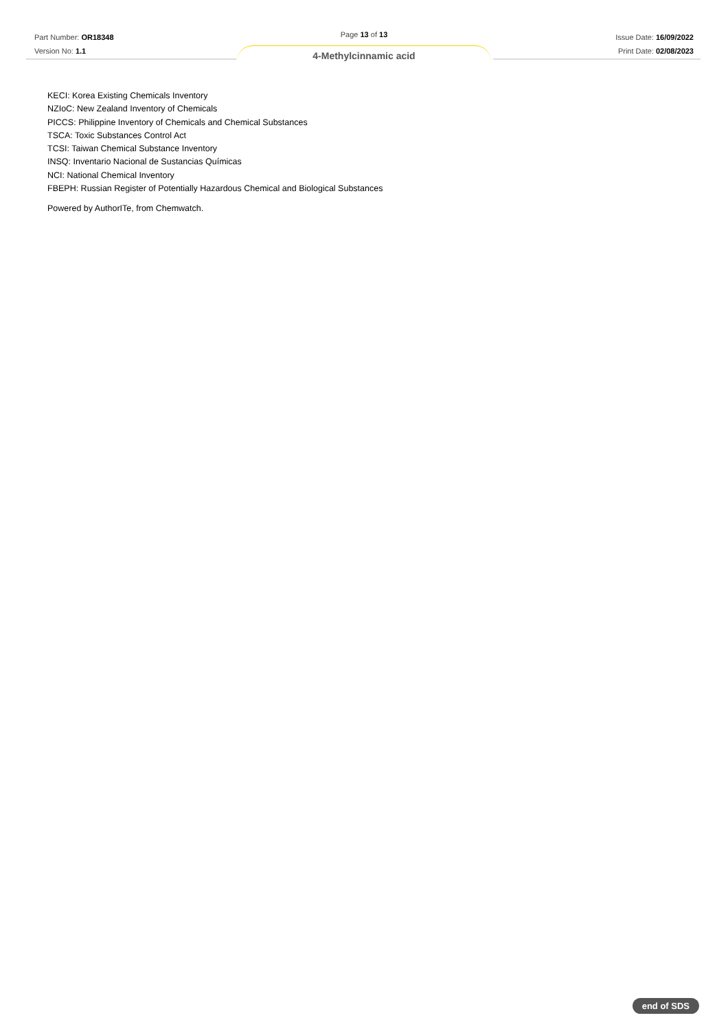Part Number: OR18348
Version No: 1.1
Page 13 of 13
4-Methylcinnamic acid
Issue Date: 16/09/2022
Print Date: 02/08/2023
KECI: Korea Existing Chemicals Inventory
NZIoC: New Zealand Inventory of Chemicals
PICCS: Philippine Inventory of Chemicals and Chemical Substances
TSCA: Toxic Substances Control Act
TCSI: Taiwan Chemical Substance Inventory
INSQ: Inventario Nacional de Sustancias Químicas
NCI: National Chemical Inventory
FBEPH: Russian Register of Potentially Hazardous Chemical and Biological Substances
Powered by AuthorITe, from Chemwatch.
end of SDS